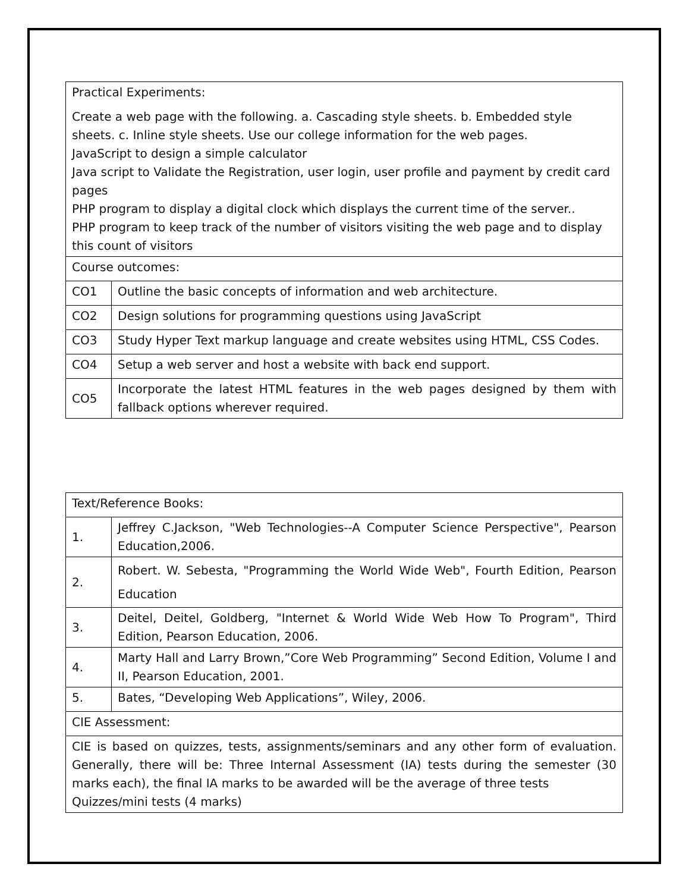| Practical Experiments: Create a web page with the following. a. Cascading style sheets. b. Embedded style sheets. c. Inline style sheets. Use our college information for the web pages. JavaScript to design a simple calculator Java script to Validate the Registration, user login, user profile and payment by credit card pages PHP program to display a digital clock which displays the current time of the server.. PHP program to keep track of the number of visitors visiting the web page and to display this count of visitors | |
| Course outcomes: | |
| CO1 | Outline the basic concepts of information and web architecture. |
| CO2 | Design solutions for programming questions using JavaScript |
| CO3 | Study Hyper Text markup language and create websites using HTML, CSS Codes. |
| CO4 | Setup a web server and host a website with back end support. |
| CO5 | Incorporate the latest HTML features in the web pages designed by them with fallback options wherever required. |
| Text/Reference Books: | |
| 1. | Jeffrey C.Jackson, "Web Technologies--A Computer Science Perspective", Pearson Education,2006. |
| 2. | Robert. W. Sebesta, "Programming the World Wide Web", Fourth Edition, Pearson Education |
| 3. | Deitel, Deitel, Goldberg, "Internet & World Wide Web How To Program", Third Edition, Pearson Education, 2006. |
| 4. | Marty Hall and Larry Brown,”Core Web Programming” Second Edition, Volume I and II, Pearson Education, 2001. |
| 5. | Bates, “Developing Web Applications”, Wiley, 2006. |
| CIE Assessment: | |
| CIE is based on quizzes, tests, assignments/seminars and any other form of evaluation. Generally, there will be: Three Internal Assessment (IA) tests during the semester (30 marks each), the final IA marks to be awarded will be the average of three tests Quizzes/mini tests (4 marks) | |